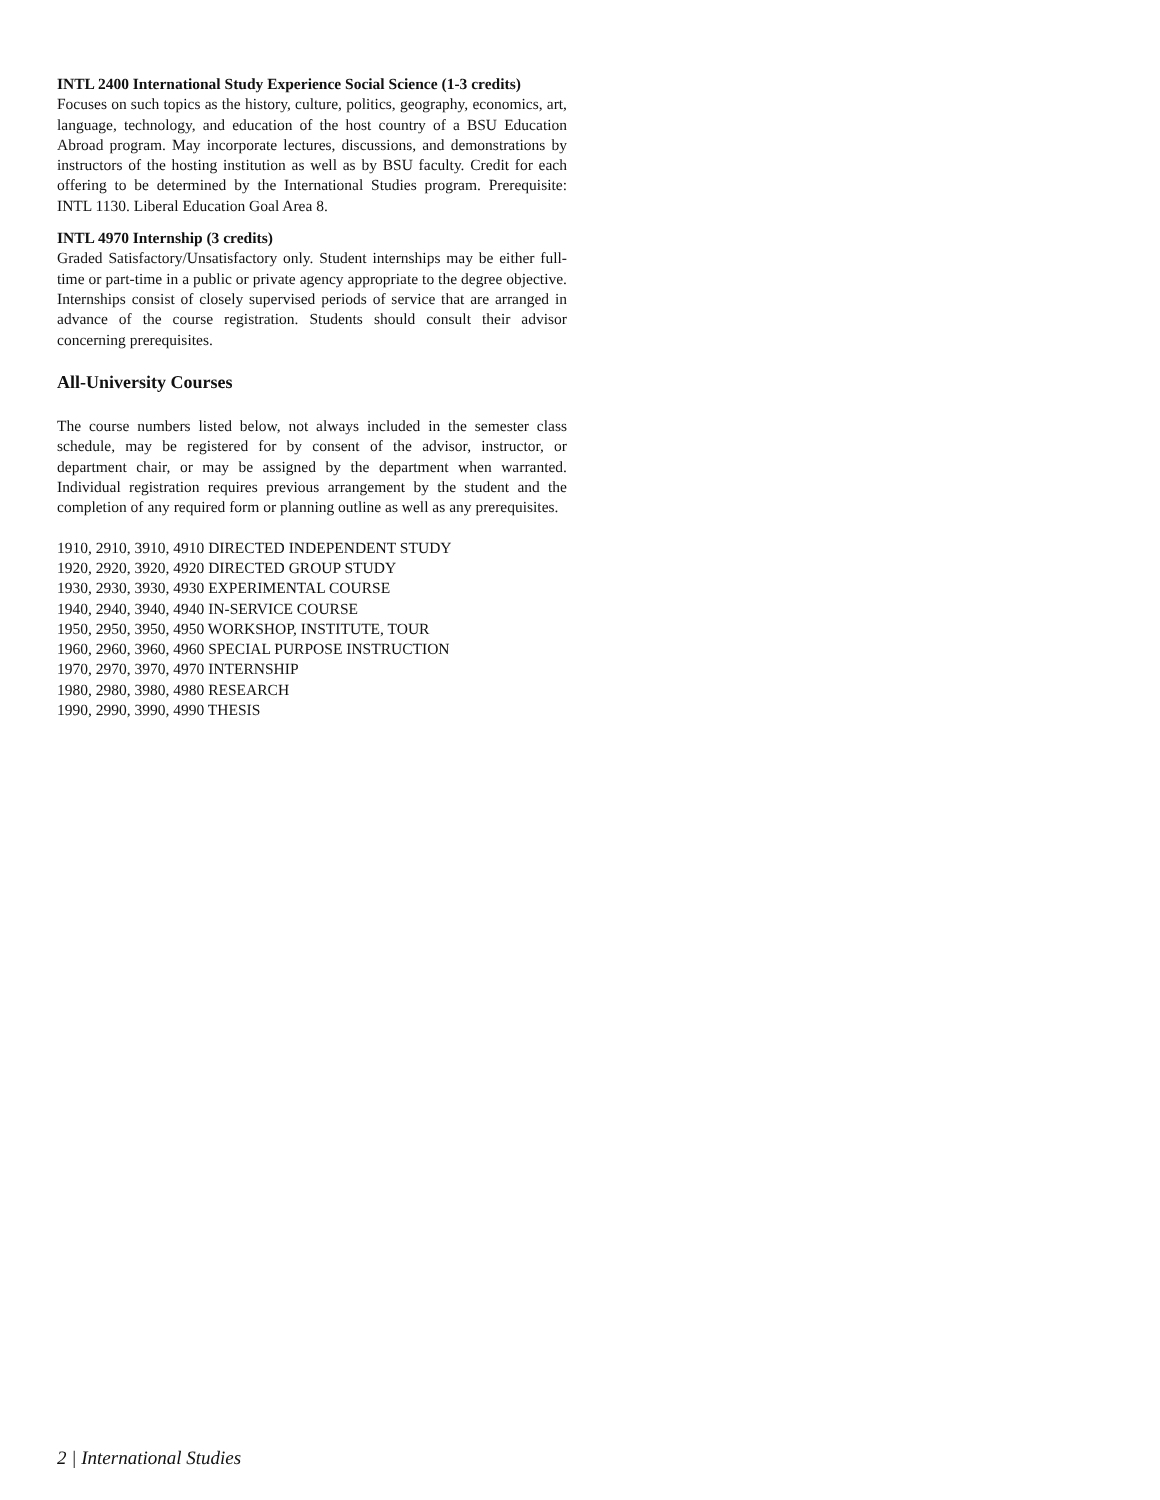INTL 2400 International Study Experience Social Science (1-3 credits)
Focuses on such topics as the history, culture, politics, geography, economics, art, language, technology, and education of the host country of a BSU Education Abroad program. May incorporate lectures, discussions, and demonstrations by instructors of the hosting institution as well as by BSU faculty. Credit for each offering to be determined by the International Studies program. Prerequisite: INTL 1130. Liberal Education Goal Area 8.
INTL 4970 Internship (3 credits)
Graded Satisfactory/Unsatisfactory only. Student internships may be either full-time or part-time in a public or private agency appropriate to the degree objective. Internships consist of closely supervised periods of service that are arranged in advance of the course registration. Students should consult their advisor concerning prerequisites.
All-University Courses
The course numbers listed below, not always included in the semester class schedule, may be registered for by consent of the advisor, instructor, or department chair, or may be assigned by the department when warranted. Individual registration requires previous arrangement by the student and the completion of any required form or planning outline as well as any prerequisites.
1910, 2910, 3910, 4910 DIRECTED INDEPENDENT STUDY
1920, 2920, 3920, 4920 DIRECTED GROUP STUDY
1930, 2930, 3930, 4930 EXPERIMENTAL COURSE
1940, 2940, 3940, 4940 IN-SERVICE COURSE
1950, 2950, 3950, 4950 WORKSHOP, INSTITUTE, TOUR
1960, 2960, 3960, 4960 SPECIAL PURPOSE INSTRUCTION
1970, 2970, 3970, 4970 INTERNSHIP
1980, 2980, 3980, 4980 RESEARCH
1990, 2990, 3990, 4990 THESIS
2 | International Studies